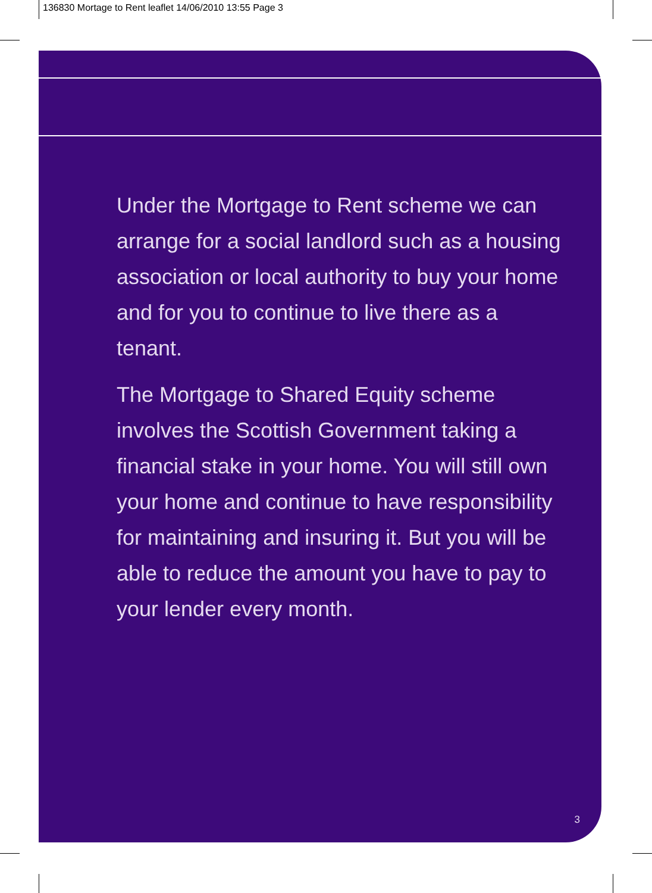136830 Mortage to Rent leaflet 14/06/2010 13:55 Page 3
Under the Mortgage to Rent scheme we can arrange for a social landlord such as a housing association or local authority to buy your home and for you to continue to live there as a tenant.
The Mortgage to Shared Equity scheme involves the Scottish Government taking a financial stake in your home. You will still own your home and continue to have responsibility for maintaining and insuring it. But you will be able to reduce the amount you have to pay to your lender every month.
3